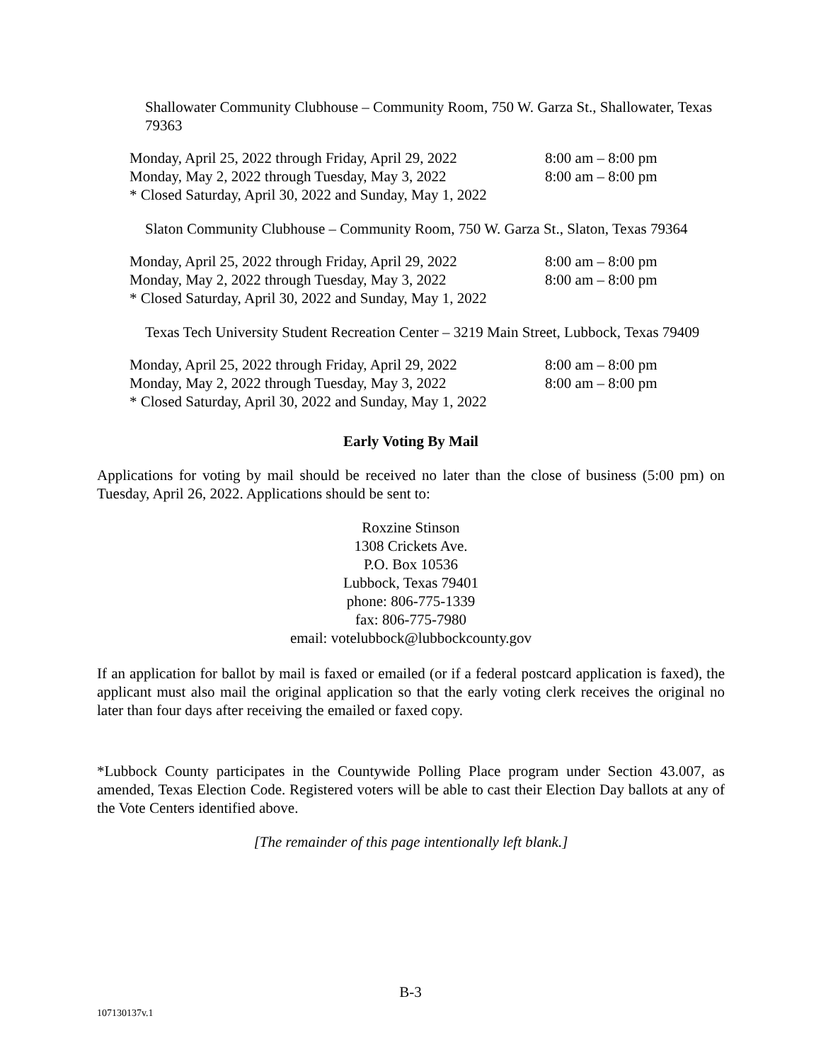Shallowater Community Clubhouse – Community Room, 750 W. Garza St., Shallowater, Texas 79363
Monday, April 25, 2022 through Friday, April 29, 2022 8:00 am – 8:00 pm
Monday, May 2, 2022 through Tuesday, May 3, 2022 8:00 am – 8:00 pm
* Closed Saturday, April 30, 2022 and Sunday, May 1, 2022
Slaton Community Clubhouse – Community Room, 750 W. Garza St., Slaton, Texas 79364
Monday, April 25, 2022 through Friday, April 29, 2022 8:00 am – 8:00 pm
Monday, May 2, 2022 through Tuesday, May 3, 2022 8:00 am – 8:00 pm
* Closed Saturday, April 30, 2022 and Sunday, May 1, 2022
Texas Tech University Student Recreation Center – 3219 Main Street, Lubbock, Texas 79409
Monday, April 25, 2022 through Friday, April 29, 2022 8:00 am – 8:00 pm
Monday, May 2, 2022 through Tuesday, May 3, 2022 8:00 am – 8:00 pm
* Closed Saturday, April 30, 2022 and Sunday, May 1, 2022
Early Voting By Mail
Applications for voting by mail should be received no later than the close of business (5:00 pm) on Tuesday, April 26, 2022. Applications should be sent to:
Roxzine Stinson
1308 Crickets Ave.
P.O. Box 10536
Lubbock, Texas 79401
phone: 806-775-1339
fax: 806-775-7980
email: votelubbock@lubbockcounty.gov
If an application for ballot by mail is faxed or emailed (or if a federal postcard application is faxed), the applicant must also mail the original application so that the early voting clerk receives the original no later than four days after receiving the emailed or faxed copy.
*Lubbock County participates in the Countywide Polling Place program under Section 43.007, as amended, Texas Election Code. Registered voters will be able to cast their Election Day ballots at any of the Vote Centers identified above.
[The remainder of this page intentionally left blank.]
B-3
107130137v.1